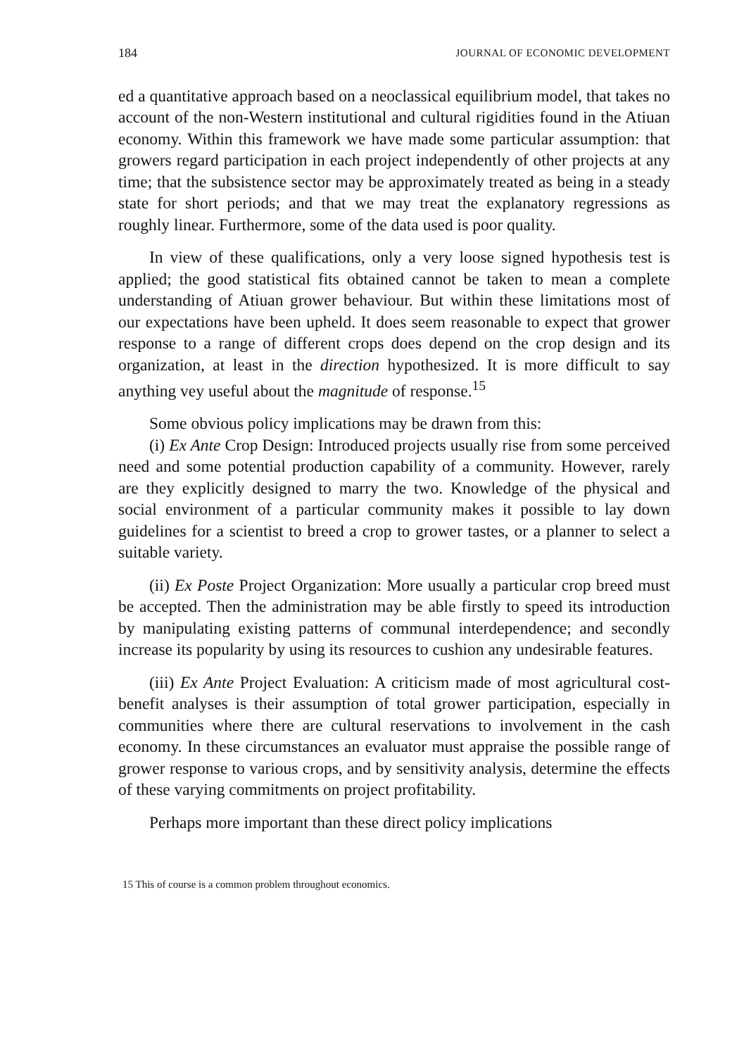184 JOURNAL OF ECONOMIC DEVELOPMENT
ed a quantitative approach based on a neoclassical equilibrium model, that takes no account of the non-Western institutional and cultural rigidities found in the Atiuan economy. Within this framework we have made some particular assumption: that growers regard participation in each project independently of other projects at any time; that the subsistence sector may be approximately treated as being in a steady state for short periods; and that we may treat the explanatory regressions as roughly linear. Furthermore, some of the data used is poor quality.
In view of these qualifications, only a very loose signed hypothesis test is applied; the good statistical fits obtained cannot be taken to mean a complete understanding of Atiuan grower behaviour. But within these limitations most of our expectations have been upheld. It does seem reasonable to expect that grower response to a range of different crops does depend on the crop design and its organization, at least in the direction hypothesized. It is more difficult to say anything vey useful about the magnitude of response.<sup>15</sup>
Some obvious policy implications may be drawn from this:
(i) Ex Ante Crop Design: Introduced projects usually rise from some perceived need and some potential production capability of a community. However, rarely are they explicitly designed to marry the two. Knowledge of the physical and social environment of a particular community makes it possible to lay down guidelines for a scientist to breed a crop to grower tastes, or a planner to select a suitable variety.
(ii) Ex Poste Project Organization: More usually a particular crop breed must be accepted. Then the administration may be able firstly to speed its introduction by manipulating existing patterns of communal interdependence; and secondly increase its popularity by using its resources to cushion any undesirable features.
(iii) Ex Ante Project Evaluation: A criticism made of most agricultural cost-benefit analyses is their assumption of total grower participation, especially in communities where there are cultural reservations to involvement in the cash economy. In these circumstances an evaluator must appraise the possible range of grower response to various crops, and by sensitivity analysis, determine the effects of these varying commitments on project profitability.
Perhaps more important than these direct policy implications
15 This of course is a common problem throughout economics.